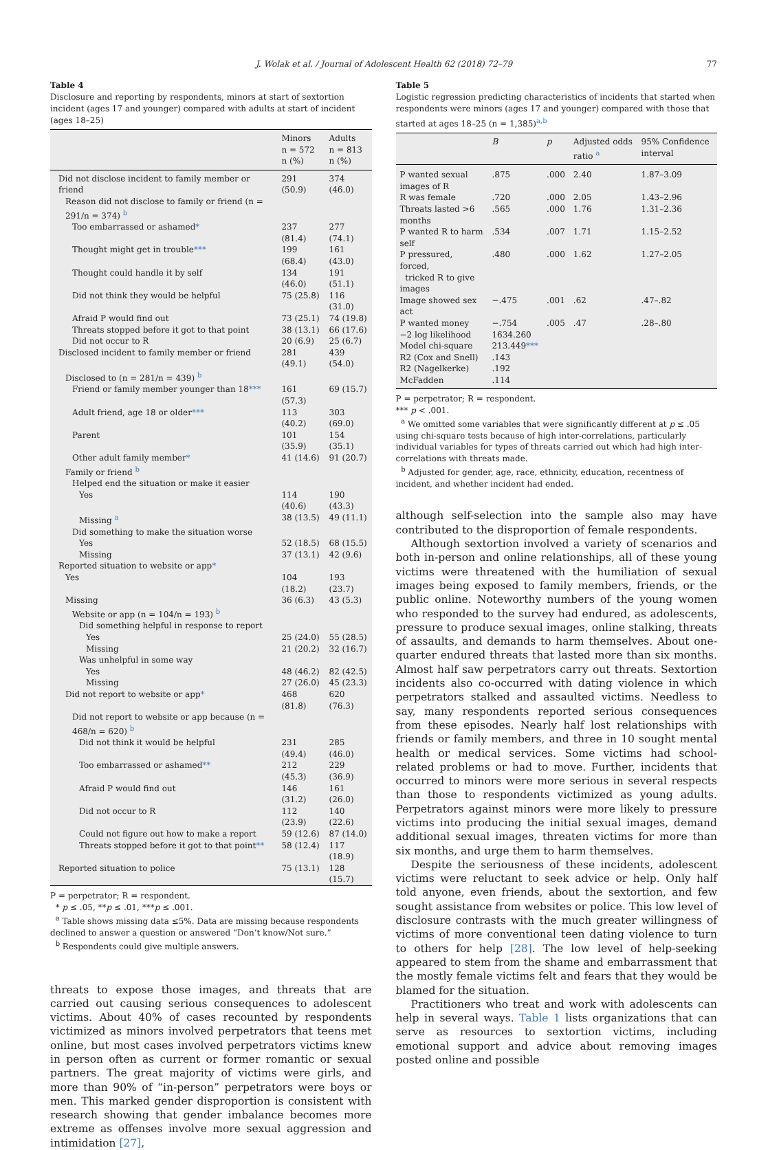J. Wolak et al. / Journal of Adolescent Health 62 (2018) 72–79 77
Table 4
Disclosure and reporting by respondents, minors at start of sextortion incident (ages 17 and younger) compared with adults at start of incident (ages 18–25)
| | Minors n = 572 n (%) | Adults n = 813 n (%) |
| --- | --- | --- |
| Did not disclose incident to family member or friend | 291 (50.9) | 374 (46.0) |
| Reason did not disclose to family or friend (n = 291/n = 374) <sup>b</sup> | | |
| Too embarrassed or ashamed * | 237 (81.4) | 277 (74.1) |
| Thought might get in trouble *** | 199 (68.4) | 161 (43.0) |
| Thought could handle it by self | 134 (46.0) | 191 (51.1) |
| Did not think they would be helpful | 75 (25.8) | 116 (31.0) |
| Afraid P would find out | 73 (25.1) | 74 (19.8) |
| Threats stopped before it got to that point | 38 (13.1) | 66 (17.6) |
| Did not occur to R | 20 (6.9) | 25 (6.7) |
| Disclosed incident to family member or friend | 281 (49.1) | 439 (54.0) |
| Disclosed to (n = 281/n = 439) <sup>b</sup> | | |
| Friend or family member younger than 18 *** | 161 (57.3) | 69 (15.7) |
| Adult friend, age 18 or older *** | 113 (40.2) | 303 (69.0) |
| Parent | 101 (35.9) | 154 (35.1) |
| Other adult family member * | 41 (14.6) | 91 (20.7) |
| Family or friend <sup>b</sup> | | |
| Helped end the situation or make it easier | | |
| Yes | 114 (40.6) | 190 (43.3) |
| Missing <sup>a</sup> | 38 (13.5) | 49 (11.1) |
| Did something to make the situation worse | | |
| Yes | 52 (18.5) | 68 (15.5) |
| Missing | 37 (13.1) | 42 (9.6) |
| Reported situation to website or app * | | |
| Yes | 104 (18.2) | 193 (23.7) |
| Missing | 36 (6.3) | 43 (5.3) |
| Website or app (n = 104/n = 193) <sup>b</sup> | | |
| Did something helpful in response to report | | |
| Yes | 25 (24.0) | 55 (28.5) |
| Missing | 21 (20.2) | 32 (16.7) |
| Was unhelpful in some way | | |
| Yes | 48 (46.2) | 82 (42.5) |
| Missing | 27 (26.0) | 45 (23.3) |
| Did not report to website or app * | 468 (81.8) | 620 (76.3) |
| Did not report to website or app because (n = 468/n = 620) <sup>b</sup> | | |
| Did not think it would be helpful | 231 (49.4) | 285 (46.0) |
| Too embarrassed or ashamed ** | 212 (45.3) | 229 (36.9) |
| Afraid P would find out | 146 (31.2) | 161 (26.0) |
| Did not occur to R | 112 (23.9) | 140 (22.6) |
| Could not figure out how to make a report | 59 (12.6) | 87 (14.0) |
| Threats stopped before it got to that point ** | 58 (12.4) | 117 (18.9) |
| Reported situation to police | 75 (13.1) | 128 (15.7) |
P = perpetrator; R = respondent.
* p ≤ .05, **p ≤ .01, ***p ≤ .001.
<sup>a</sup> Table shows missing data ≤5%. Data are missing because respondents declined to answer a question or answered “Don’t know/Not sure.”
<sup>b</sup> Respondents could give multiple answers.
threats to expose those images, and threats that are carried out causing serious consequences to adolescent victims. About 40% of cases recounted by respondents victimized as minors involved perpetrators that teens met online, but most cases involved perpetrators victims knew in person often as current or former romantic or sexual partners. The great majority of victims were girls, and more than 90% of “in-person” perpetrators were boys or men. This marked gender disproportion is consistent with research showing that gender imbalance becomes more extreme as offenses involve more sexual aggression and intimidation [27],
Table 5
Logistic regression predicting characteristics of incidents that started when respondents were minors (ages 17 and younger) compared with those that started at ages 18–25 (n = 1,385)<sup>a,b</sup>
| | B | p | Adjusted odds ratio <sup>a</sup> | 95% Confidence interval |
| --- | --- | --- | --- | --- |
| P wanted sexual images of R | .875 | .000 | 2.40 | 1.87–3.09 |
| R was female | .720 | .000 | 2.05 | 1.43–2.96 |
| Threats lasted >6 months | .565 | .000 | 1.76 | 1.31–2.36 |
| P wanted R to harm self | .534 | .007 | 1.71 | 1.15–2.52 |
| P pressured, forced, tricked R to give images | .480 | .000 | 1.62 | 1.27–2.05 |
| Image showed sex act | −.475 | .001 | .62 | .47–.82 |
| P wanted money | −.754 | .005 | .47 | .28–.80 |
| −2 log likelihood | 1634.260 | | | |
| Model chi-square | 213.449 *** | | | |
| R2 (Cox and Snell) | .143 | | | |
| R2 (Nagelkerke) | .192 | | | |
| McFadden | .114 | | | |
P = perpetrator; R = respondent.
*** p < .001.
<sup>a</sup> We omitted some variables that were significantly different at p ≤ .05 using chi-square tests because of high inter-correlations, particularly individual variables for types of threats carried out which had high inter-correlations with threats made.
<sup>b</sup> Adjusted for gender, age, race, ethnicity, education, recentness of incident, and whether incident had ended.
although self-selection into the sample also may have contributed to the disproportion of female respondents.
Although sextortion involved a variety of scenarios and both in-person and online relationships, all of these young victims were threatened with the humiliation of sexual images being exposed to family members, friends, or the public online. Noteworthy numbers of the young women who responded to the survey had endured, as adolescents, pressure to produce sexual images, online stalking, threats of assaults, and demands to harm themselves. About one-quarter endured threats that lasted more than six months. Almost half saw perpetrators carry out threats. Sextortion incidents also co-occurred with dating violence in which perpetrators stalked and assaulted victims. Needless to say, many respondents reported serious consequences from these episodes. Nearly half lost relationships with friends or family members, and three in 10 sought mental health or medical services. Some victims had school-related problems or had to move. Further, incidents that occurred to minors were more serious in several respects than those to respondents victimized as young adults. Perpetrators against minors were more likely to pressure victims into producing the initial sexual images, demand additional sexual images, threaten victims for more than six months, and urge them to harm themselves.
Despite the seriousness of these incidents, adolescent victims were reluctant to seek advice or help. Only half told anyone, even friends, about the sextortion, and few sought assistance from websites or police. This low level of disclosure contrasts with the much greater willingness of victims of more conventional teen dating violence to turn to others for help [28]. The low level of help-seeking appeared to stem from the shame and embarrassment that the mostly female victims felt and fears that they would be blamed for the situation.
Practitioners who treat and work with adolescents can help in several ways. Table 1 lists organizations that can serve as resources to sextortion victims, including emotional support and advice about removing images posted online and possible